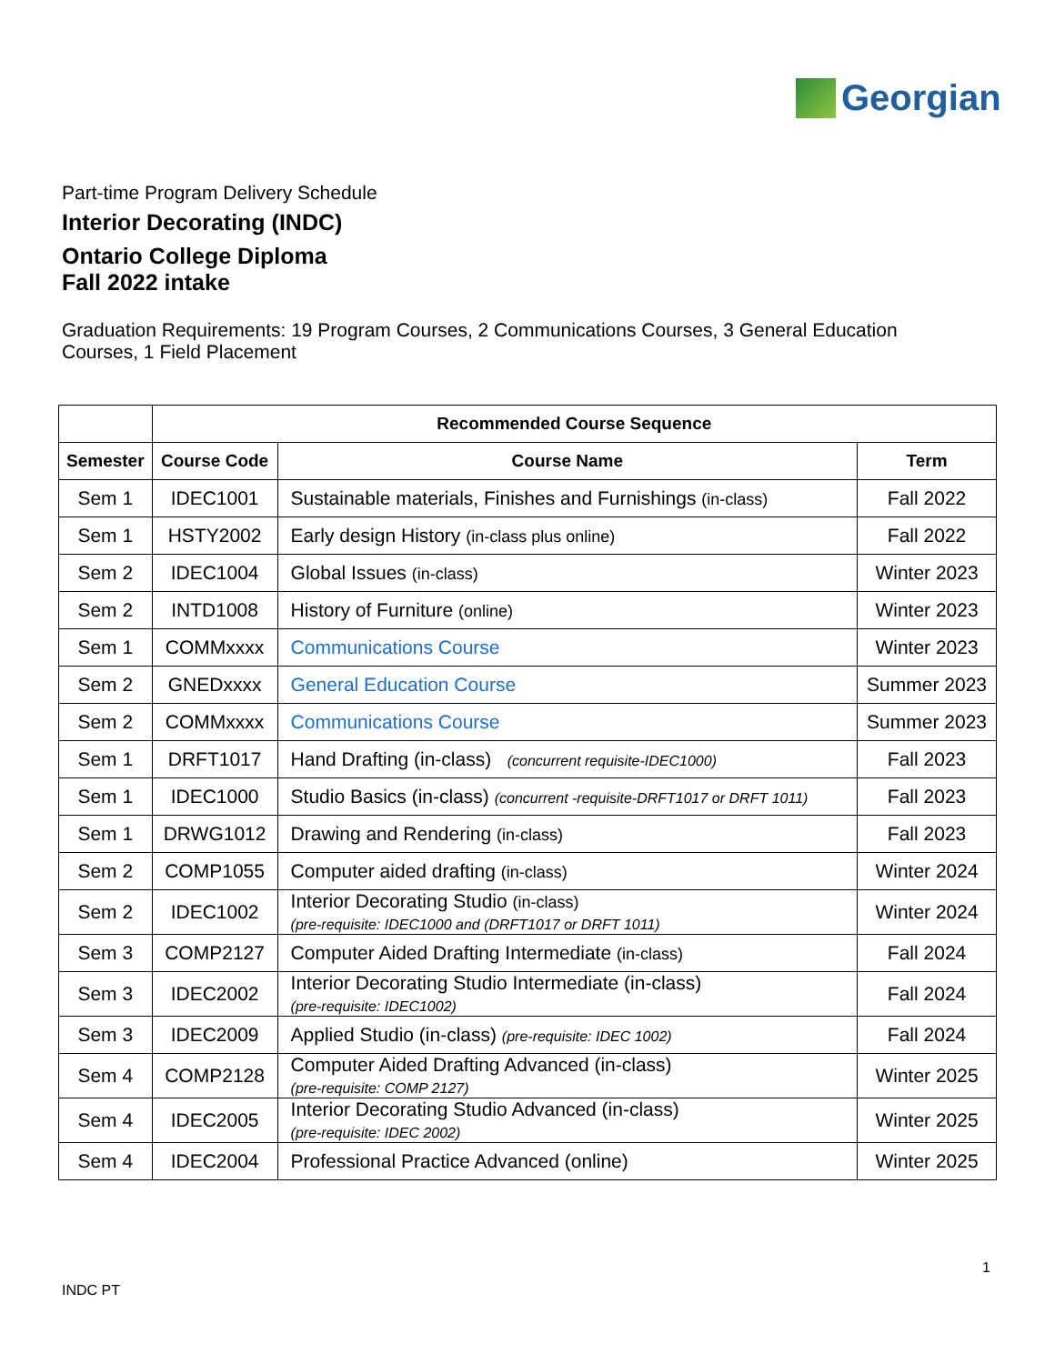Georgian
Part-time Program Delivery Schedule
Interior Decorating (INDC)
Ontario College Diploma
Fall 2022 intake
Graduation Requirements: 19 Program Courses, 2 Communications Courses, 3 General Education Courses, 1 Field Placement
| | Recommended Course Sequence | | |
| --- | --- | --- | --- |
| Semester | Course Code | Course Name | Term |
| Sem 1 | IDEC1001 | Sustainable materials, Finishes and Furnishings (in-class) | Fall 2022 |
| Sem 1 | HSTY2002 | Early design History (in-class plus online) | Fall 2022 |
| Sem 2 | IDEC1004 | Global Issues (in-class) | Winter 2023 |
| Sem 2 | INTD1008 | History of Furniture (online) | Winter 2023 |
| Sem 1 | COMMxxxx | Communications Course | Winter 2023 |
| Sem 2 | GNEDxxxx | General Education Course | Summer 2023 |
| Sem 2 | COMMxxxx | Communications Course | Summer 2023 |
| Sem 1 | DRFT1017 | Hand Drafting (in-class) (concurrent requisite-IDEC1000) | Fall 2023 |
| Sem 1 | IDEC1000 | Studio Basics (in-class) (concurrent -requisite-DRFT1017 or DRFT 1011) | Fall 2023 |
| Sem 1 | DRWG1012 | Drawing and Rendering (in-class) | Fall 2023 |
| Sem 2 | COMP1055 | Computer aided drafting (in-class) | Winter 2024 |
| Sem 2 | IDEC1002 | Interior Decorating Studio (in-class) (pre-requisite: IDEC1000 and (DRFT1017 or DRFT 1011) | Winter 2024 |
| Sem 3 | COMP2127 | Computer Aided Drafting Intermediate (in-class) | Fall 2024 |
| Sem 3 | IDEC2002 | Interior Decorating Studio Intermediate (in-class) (pre-requisite: IDEC1002) | Fall 2024 |
| Sem 3 | IDEC2009 | Applied Studio (in-class) (pre-requisite: IDEC 1002) | Fall 2024 |
| Sem 4 | COMP2128 | Computer Aided Drafting Advanced (in-class) (pre-requisite: COMP 2127) | Winter 2025 |
| Sem 4 | IDEC2005 | Interior Decorating Studio Advanced (in-class) (pre-requisite: IDEC 2002) | Winter 2025 |
| Sem 4 | IDEC2004 | Professional Practice Advanced (online) | Winter 2025 |
1
INDC PT